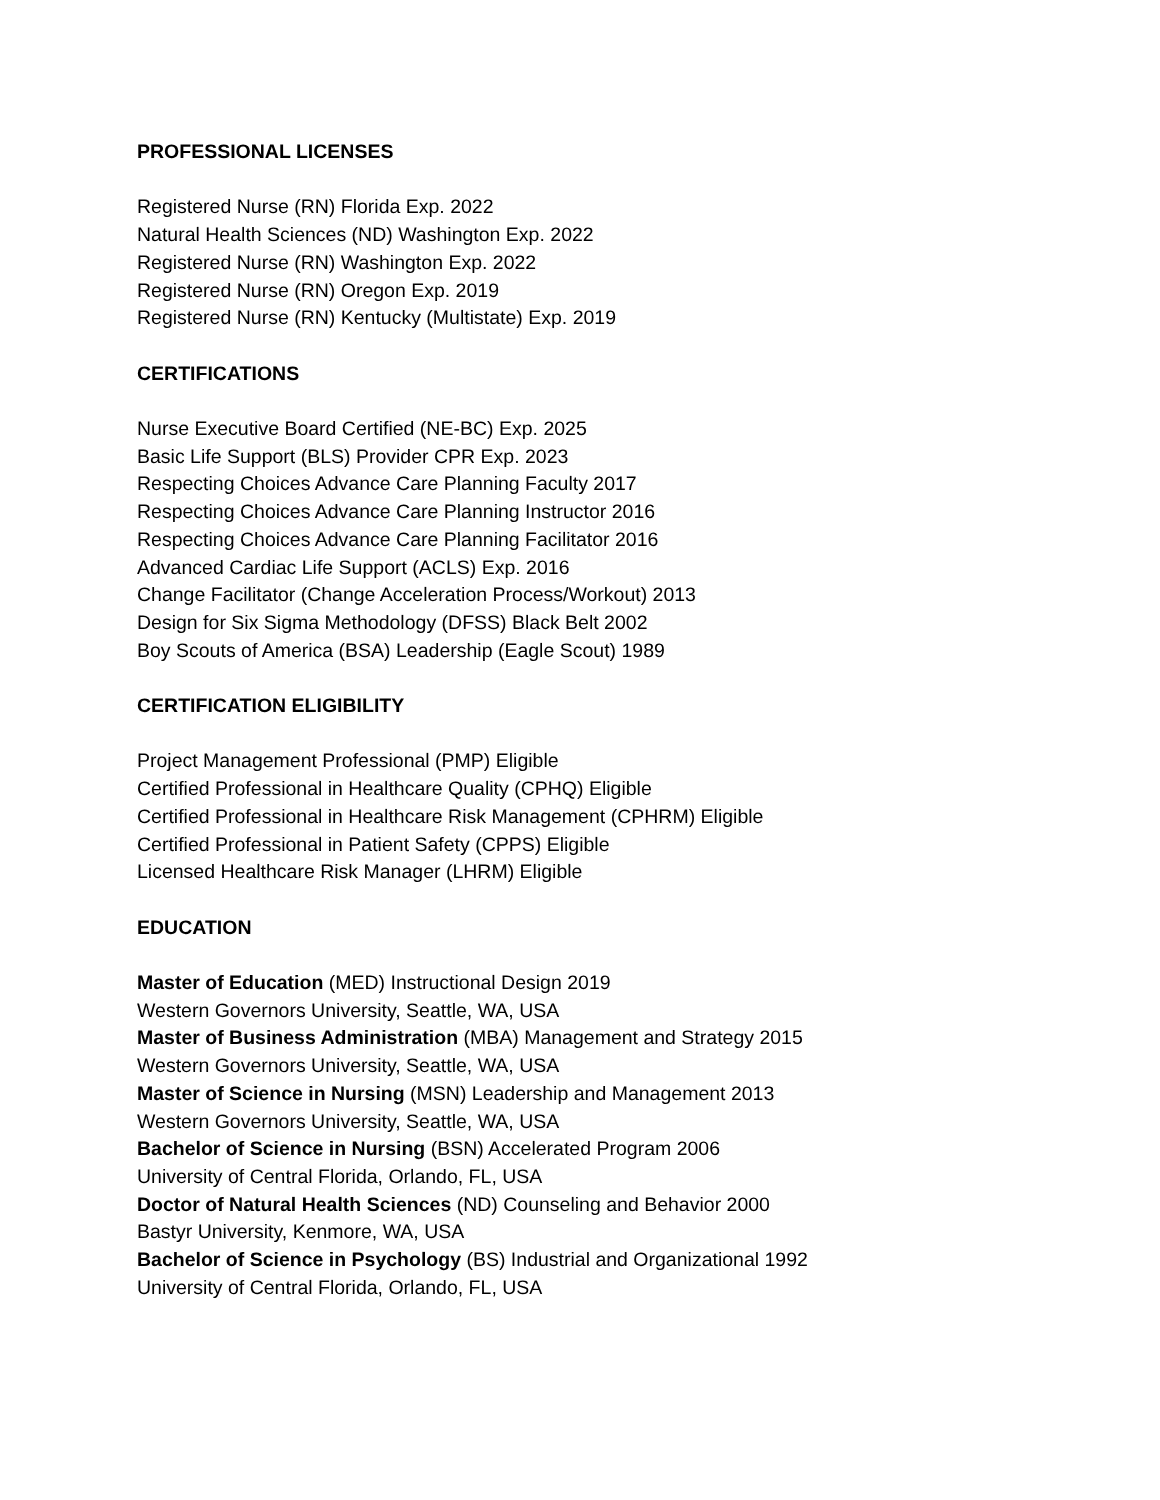PROFESSIONAL LICENSES
Registered Nurse (RN) Florida Exp. 2022
Natural Health Sciences (ND) Washington Exp. 2022
Registered Nurse (RN) Washington Exp. 2022
Registered Nurse (RN) Oregon Exp. 2019
Registered Nurse (RN) Kentucky (Multistate) Exp. 2019
CERTIFICATIONS
Nurse Executive Board Certified (NE-BC) Exp. 2025
Basic Life Support (BLS) Provider CPR Exp. 2023
Respecting Choices Advance Care Planning Faculty 2017
Respecting Choices Advance Care Planning Instructor 2016
Respecting Choices Advance Care Planning Facilitator 2016
Advanced Cardiac Life Support (ACLS) Exp. 2016
Change Facilitator (Change Acceleration Process/Workout) 2013
Design for Six Sigma Methodology (DFSS) Black Belt 2002
Boy Scouts of America (BSA) Leadership (Eagle Scout) 1989
CERTIFICATION ELIGIBILITY
Project Management Professional (PMP) Eligible
Certified Professional in Healthcare Quality (CPHQ) Eligible
Certified Professional in Healthcare Risk Management (CPHRM) Eligible
Certified Professional in Patient Safety (CPPS) Eligible
Licensed Healthcare Risk Manager (LHRM) Eligible
EDUCATION
Master of Education (MED) Instructional Design 2019
Western Governors University, Seattle, WA, USA
Master of Business Administration (MBA) Management and Strategy 2015
Western Governors University, Seattle, WA, USA
Master of Science in Nursing (MSN) Leadership and Management 2013
Western Governors University, Seattle, WA, USA
Bachelor of Science in Nursing (BSN) Accelerated Program 2006
University of Central Florida, Orlando, FL, USA
Doctor of Natural Health Sciences (ND) Counseling and Behavior 2000
Bastyr University, Kenmore, WA, USA
Bachelor of Science in Psychology (BS) Industrial and Organizational 1992
University of Central Florida, Orlando, FL, USA